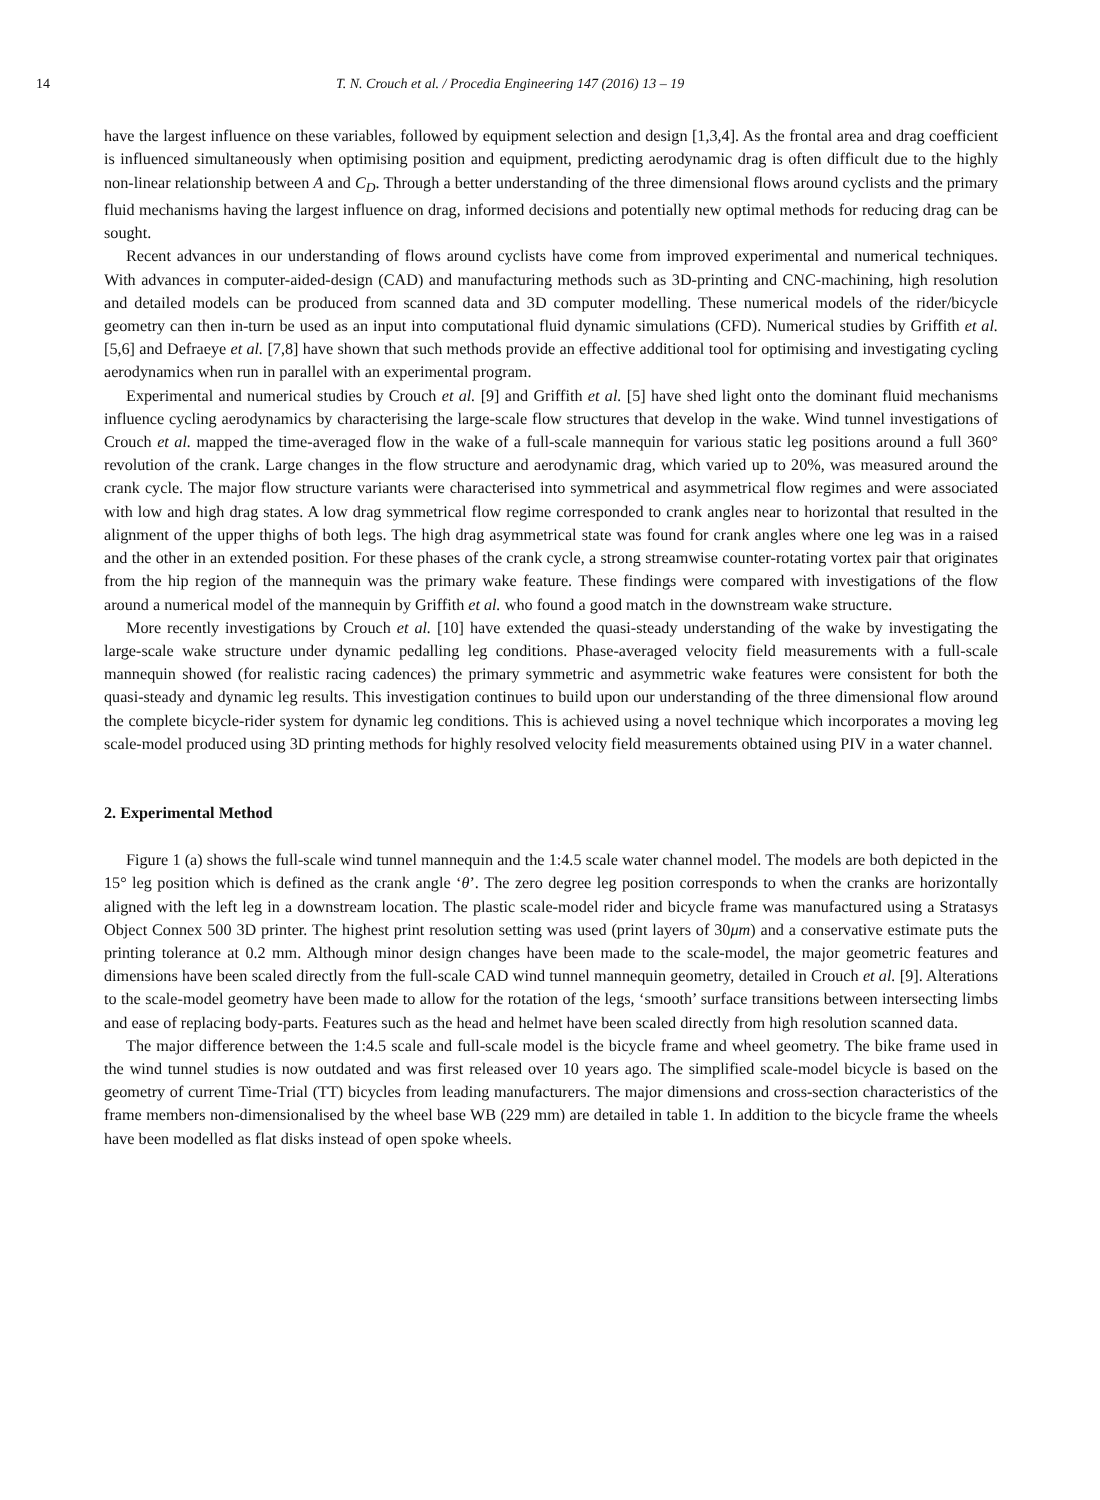14 T. N. Crouch et al. / Procedia Engineering 147 (2016) 13 – 19
have the largest influence on these variables, followed by equipment selection and design [1,3,4]. As the frontal area and drag coefficient is influenced simultaneously when optimising position and equipment, predicting aerodynamic drag is often difficult due to the highly non-linear relationship between A and C<sub>D</sub>. Through a better understanding of the three dimensional flows around cyclists and the primary fluid mechanisms having the largest influence on drag, informed decisions and potentially new optimal methods for reducing drag can be sought.
Recent advances in our understanding of flows around cyclists have come from improved experimental and numerical techniques. With advances in computer-aided-design (CAD) and manufacturing methods such as 3D-printing and CNC-machining, high resolution and detailed models can be produced from scanned data and 3D computer modelling. These numerical models of the rider/bicycle geometry can then in-turn be used as an input into computational fluid dynamic simulations (CFD). Numerical studies by Griffith et al. [5,6] and Defraeye et al. [7,8] have shown that such methods provide an effective additional tool for optimising and investigating cycling aerodynamics when run in parallel with an experimental program.
Experimental and numerical studies by Crouch et al. [9] and Griffith et al. [5] have shed light onto the dominant fluid mechanisms influence cycling aerodynamics by characterising the large-scale flow structures that develop in the wake. Wind tunnel investigations of Crouch et al. mapped the time-averaged flow in the wake of a full-scale mannequin for various static leg positions around a full 360° revolution of the crank. Large changes in the flow structure and aerodynamic drag, which varied up to 20%, was measured around the crank cycle. The major flow structure variants were characterised into symmetrical and asymmetrical flow regimes and were associated with low and high drag states. A low drag symmetrical flow regime corresponded to crank angles near to horizontal that resulted in the alignment of the upper thighs of both legs. The high drag asymmetrical state was found for crank angles where one leg was in a raised and the other in an extended position. For these phases of the crank cycle, a strong streamwise counter-rotating vortex pair that originates from the hip region of the mannequin was the primary wake feature. These findings were compared with investigations of the flow around a numerical model of the mannequin by Griffith et al. who found a good match in the downstream wake structure.
More recently investigations by Crouch et al. [10] have extended the quasi-steady understanding of the wake by investigating the large-scale wake structure under dynamic pedalling leg conditions. Phase-averaged velocity field measurements with a full-scale mannequin showed (for realistic racing cadences) the primary symmetric and asymmetric wake features were consistent for both the quasi-steady and dynamic leg results. This investigation continues to build upon our understanding of the three dimensional flow around the complete bicycle-rider system for dynamic leg conditions. This is achieved using a novel technique which incorporates a moving leg scale-model produced using 3D printing methods for highly resolved velocity field measurements obtained using PIV in a water channel.
2. Experimental Method
Figure 1 (a) shows the full-scale wind tunnel mannequin and the 1:4.5 scale water channel model. The models are both depicted in the 15° leg position which is defined as the crank angle ‘θ’. The zero degree leg position corresponds to when the cranks are horizontally aligned with the left leg in a downstream location. The plastic scale-model rider and bicycle frame was manufactured using a Stratasys Object Connex 500 3D printer. The highest print resolution setting was used (print layers of 30μm) and a conservative estimate puts the printing tolerance at 0.2 mm. Although minor design changes have been made to the scale-model, the major geometric features and dimensions have been scaled directly from the full-scale CAD wind tunnel mannequin geometry, detailed in Crouch et al. [9]. Alterations to the scale-model geometry have been made to allow for the rotation of the legs, ‘smooth’ surface transitions between intersecting limbs and ease of replacing body-parts. Features such as the head and helmet have been scaled directly from high resolution scanned data.
The major difference between the 1:4.5 scale and full-scale model is the bicycle frame and wheel geometry. The bike frame used in the wind tunnel studies is now outdated and was first released over 10 years ago. The simplified scale-model bicycle is based on the geometry of current Time-Trial (TT) bicycles from leading manufacturers. The major dimensions and cross-section characteristics of the frame members non-dimensionalised by the wheel base WB (229 mm) are detailed in table 1. In addition to the bicycle frame the wheels have been modelled as flat disks instead of open spoke wheels.